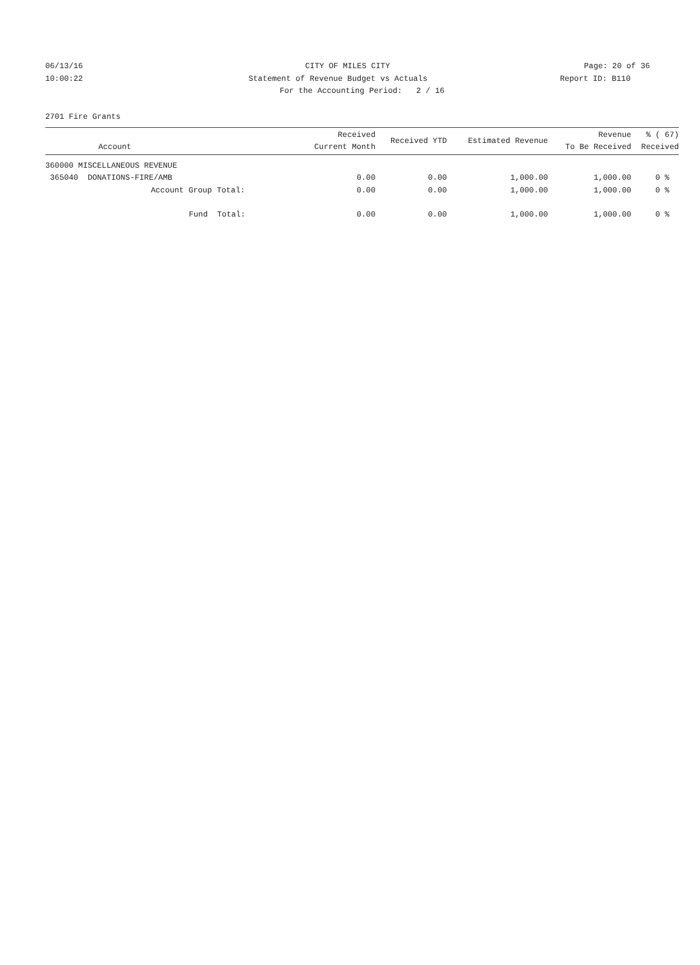06/13/16 CITY OF MILES CITY Page: 20 of 36
10:00:22 Statement of Revenue Budget vs Actuals
Report ID: B110
For the Accounting Period: 2 / 16
2701 Fire Grants
| Account | Received Current Month | Received YTD | Estimated Revenue | Revenue To Be Received | % ( 67) Received |
| --- | --- | --- | --- | --- | --- |
| 360000 MISCELLANEOUS REVENUE | | | | | |
| 365040 DONATIONS-FIRE/AMB | 0.00 | 0.00 | 1,000.00 | 1,000.00 | 0 % |
| Account Group Total: | 0.00 | 0.00 | 1,000.00 | 1,000.00 | 0 % |
| Fund Total: | 0.00 | 0.00 | 1,000.00 | 1,000.00 | 0 % |